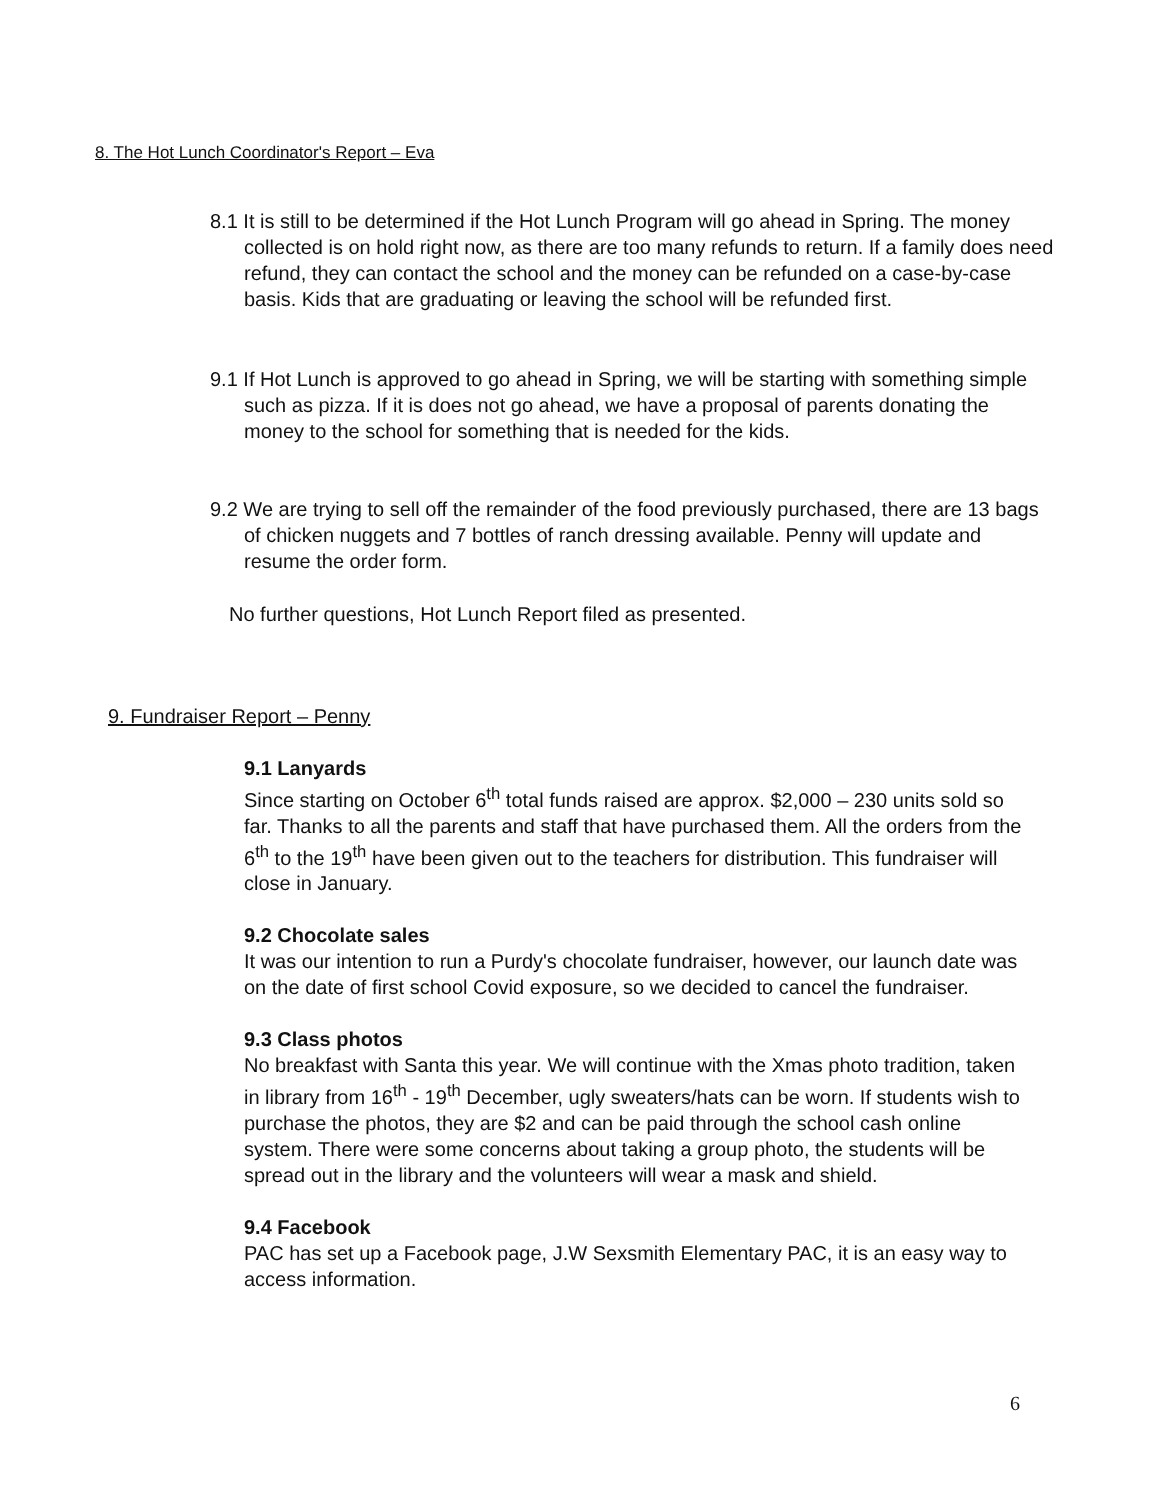8. The Hot Lunch Coordinator's Report – Eva
8.1 It is still to be determined if the Hot Lunch Program will go ahead in Spring. The money collected is on hold right now, as there are too many refunds to return. If a family does need refund, they can contact the school and the money can be refunded on a case-by-case basis. Kids that are graduating or leaving the school will be refunded first.
9.1 If Hot Lunch is approved to go ahead in Spring, we will be starting with something simple such as pizza. If it is does not go ahead, we have a proposal of parents donating the money to the school for something that is needed for the kids.
9.2 We are trying to sell off the remainder of the food previously purchased, there are 13 bags of chicken nuggets and 7 bottles of ranch dressing available. Penny will update and resume the order form.
No further questions, Hot Lunch Report filed as presented.
9. Fundraiser Report – Penny
9.1 Lanyards
Since starting on October 6<sup>th</sup> total funds raised are approx. $2,000 – 230 units sold so far. Thanks to all the parents and staff that have purchased them. All the orders from the 6<sup>th</sup> to the 19<sup>th</sup> have been given out to the teachers for distribution. This fundraiser will close in January.
9.2 Chocolate sales
It was our intention to run a Purdy's chocolate fundraiser, however, our launch date was on the date of first school Covid exposure, so we decided to cancel the fundraiser.
9.3 Class photos
No breakfast with Santa this year. We will continue with the Xmas photo tradition, taken in library from 16<sup>th</sup> - 19<sup>th</sup> December, ugly sweaters/hats can be worn. If students wish to purchase the photos, they are $2 and can be paid through the school cash online system. There were some concerns about taking a group photo, the students will be spread out in the library and the volunteers will wear a mask and shield.
9.4 Facebook
PAC has set up a Facebook page, J.W Sexsmith Elementary PAC, it is an easy way to access information.
6